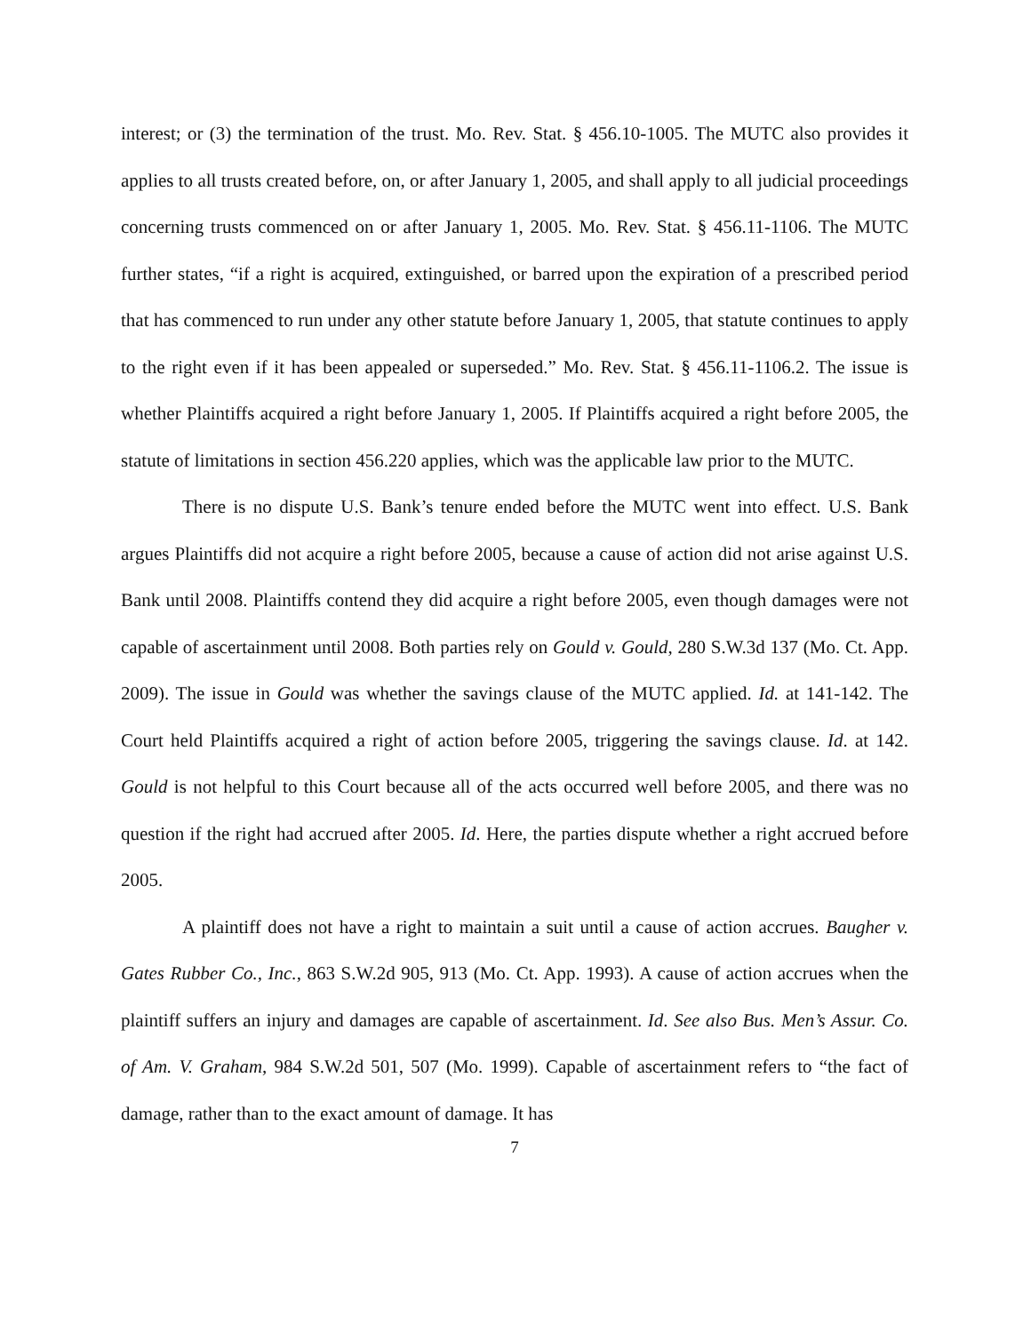interest; or (3) the termination of the trust. Mo. Rev. Stat. § 456.10-1005. The MUTC also provides it applies to all trusts created before, on, or after January 1, 2005, and shall apply to all judicial proceedings concerning trusts commenced on or after January 1, 2005. Mo. Rev. Stat. § 456.11-1106. The MUTC further states, “if a right is acquired, extinguished, or barred upon the expiration of a prescribed period that has commenced to run under any other statute before January 1, 2005, that statute continues to apply to the right even if it has been appealed or superseded.” Mo. Rev. Stat. § 456.11-1106.2. The issue is whether Plaintiffs acquired a right before January 1, 2005. If Plaintiffs acquired a right before 2005, the statute of limitations in section 456.220 applies, which was the applicable law prior to the MUTC.
There is no dispute U.S. Bank’s tenure ended before the MUTC went into effect. U.S. Bank argues Plaintiffs did not acquire a right before 2005, because a cause of action did not arise against U.S. Bank until 2008. Plaintiffs contend they did acquire a right before 2005, even though damages were not capable of ascertainment until 2008. Both parties rely on Gould v. Gould, 280 S.W.3d 137 (Mo. Ct. App. 2009). The issue in Gould was whether the savings clause of the MUTC applied. Id. at 141-142. The Court held Plaintiffs acquired a right of action before 2005, triggering the savings clause. Id. at 142. Gould is not helpful to this Court because all of the acts occurred well before 2005, and there was no question if the right had accrued after 2005. Id. Here, the parties dispute whether a right accrued before 2005.
A plaintiff does not have a right to maintain a suit until a cause of action accrues. Baugher v. Gates Rubber Co., Inc., 863 S.W.2d 905, 913 (Mo. Ct. App. 1993). A cause of action accrues when the plaintiff suffers an injury and damages are capable of ascertainment. Id. See also Bus. Men’s Assur. Co. of Am. V. Graham, 984 S.W.2d 501, 507 (Mo. 1999). Capable of ascertainment refers to “the fact of damage, rather than to the exact amount of damage. It has
7